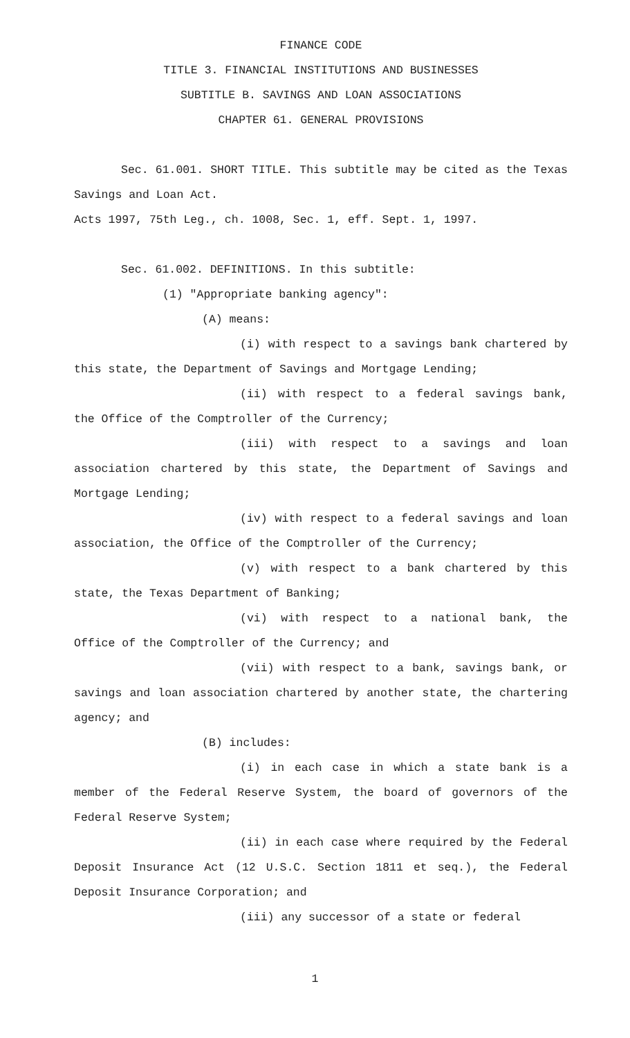FINANCE CODE
TITLE 3. FINANCIAL INSTITUTIONS AND BUSINESSES
SUBTITLE B. SAVINGS AND LOAN ASSOCIATIONS
CHAPTER 61. GENERAL PROVISIONS
Sec. 61.001. SHORT TITLE. This subtitle may be cited as the Texas Savings and Loan Act.
Acts 1997, 75th Leg., ch. 1008, Sec. 1, eff. Sept. 1, 1997.
Sec. 61.002. DEFINITIONS. In this subtitle:
(1) "Appropriate banking agency":
(A) means:
(i) with respect to a savings bank chartered by this state, the Department of Savings and Mortgage Lending;
(ii) with respect to a federal savings bank, the Office of the Comptroller of the Currency;
(iii) with respect to a savings and loan association chartered by this state, the Department of Savings and Mortgage Lending;
(iv) with respect to a federal savings and loan association, the Office of the Comptroller of the Currency;
(v) with respect to a bank chartered by this state, the Texas Department of Banking;
(vi) with respect to a national bank, the Office of the Comptroller of the Currency; and
(vii) with respect to a bank, savings bank, or savings and loan association chartered by another state, the chartering agency; and
(B) includes:
(i) in each case in which a state bank is a member of the Federal Reserve System, the board of governors of the Federal Reserve System;
(ii) in each case where required by the Federal Deposit Insurance Act (12 U.S.C. Section 1811 et seq.), the Federal Deposit Insurance Corporation; and
(iii) any successor of a state or federal
1